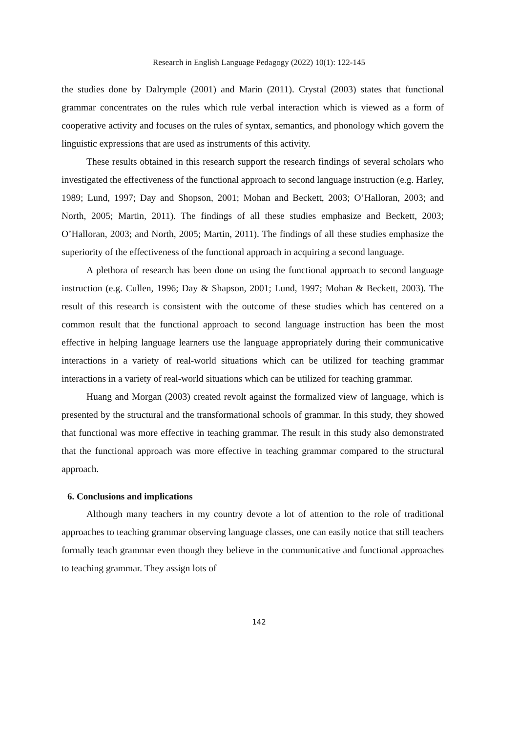Research in English Language Pedagogy (2022) 10(1): 122-145
the studies done by Dalrymple (2001) and Marin (2011). Crystal (2003) states that functional grammar concentrates on the rules which rule verbal interaction which is viewed as a form of cooperative activity and focuses on the rules of syntax, semantics, and phonology which govern the linguistic expressions that are used as instruments of this activity.
These results obtained in this research support the research findings of several scholars who investigated the effectiveness of the functional approach to second language instruction (e.g. Harley, 1989; Lund, 1997; Day and Shopson, 2001; Mohan and Beckett, 2003; O’Halloran, 2003; and North, 2005; Martin, 2011). The findings of all these studies emphasize and Beckett, 2003; O’Halloran, 2003; and North, 2005; Martin, 2011). The findings of all these studies emphasize the superiority of the effectiveness of the functional approach in acquiring a second language.
A plethora of research has been done on using the functional approach to second language instruction (e.g. Cullen, 1996; Day & Shapson, 2001; Lund, 1997; Mohan & Beckett, 2003). The result of this research is consistent with the outcome of these studies which has centered on a common result that the functional approach to second language instruction has been the most effective in helping language learners use the language appropriately during their communicative interactions in a variety of real-world situations which can be utilized for teaching grammar interactions in a variety of real-world situations which can be utilized for teaching grammar.
Huang and Morgan (2003) created revolt against the formalized view of language, which is presented by the structural and the transformational schools of grammar. In this study, they showed that functional was more effective in teaching grammar. The result in this study also demonstrated that the functional approach was more effective in teaching grammar compared to the structural approach.
6. Conclusions and implications
Although many teachers in my country devote a lot of attention to the role of traditional approaches to teaching grammar observing language classes, one can easily notice that still teachers formally teach grammar even though they believe in the communicative and functional approaches to teaching grammar. They assign lots of
142